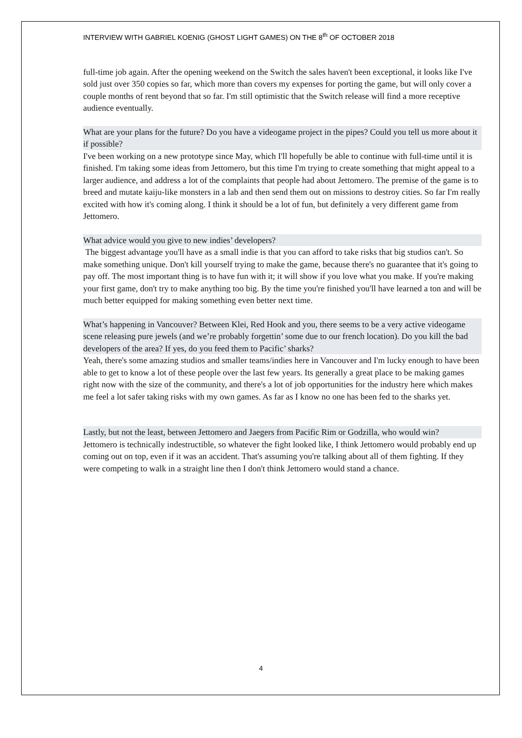INTERVIEW WITH GABRIEL KOENIG (GHOST LIGHT GAMES) ON THE 8<sup>th</sup> OF OCTOBER 2018
full-time job again. After the opening weekend on the Switch the sales haven't been exceptional, it looks like I've sold just over 350 copies so far, which more than covers my expenses for porting the game, but will only cover a couple months of rent beyond that so far. I'm still optimistic that the Switch release will find a more receptive audience eventually.
What are your plans for the future? Do you have a videogame project in the pipes? Could you tell us more about it if possible?
I've been working on a new prototype since May, which I'll hopefully be able to continue with full-time until it is finished. I'm taking some ideas from Jettomero, but this time I'm trying to create something that might appeal to a larger audience, and address a lot of the complaints that people had about Jettomero. The premise of the game is to breed and mutate kaiju-like monsters in a lab and then send them out on missions to destroy cities. So far I'm really excited with how it's coming along. I think it should be a lot of fun, but definitely a very different game from Jettomero.
What advice would you give to new indies’ developers?
The biggest advantage you'll have as a small indie is that you can afford to take risks that big studios can't. So make something unique. Don't kill yourself trying to make the game, because there's no guarantee that it's going to pay off. The most important thing is to have fun with it; it will show if you love what you make. If you're making your first game, don't try to make anything too big. By the time you're finished you'll have learned a ton and will be much better equipped for making something even better next time.
What’s happening in Vancouver? Between Klei, Red Hook and you, there seems to be a very active videogame scene releasing pure jewels (and we’re probably forgettin’ some due to our french location). Do you kill the bad developers of the area? If yes, do you feed them to Pacific’ sharks?
Yeah, there's some amazing studios and smaller teams/indies here in Vancouver and I'm lucky enough to have been able to get to know a lot of these people over the last few years. Its generally a great place to be making games right now with the size of the community, and there's a lot of job opportunities for the industry here which makes me feel a lot safer taking risks with my own games. As far as I know no one has been fed to the sharks yet.
Lastly, but not the least, between Jettomero and Jaegers from Pacific Rim or Godzilla, who would win?
Jettomero is technically indestructible, so whatever the fight looked like, I think Jettomero would probably end up coming out on top, even if it was an accident. That's assuming you're talking about all of them fighting. If they were competing to walk in a straight line then I don't think Jettomero would stand a chance.
4